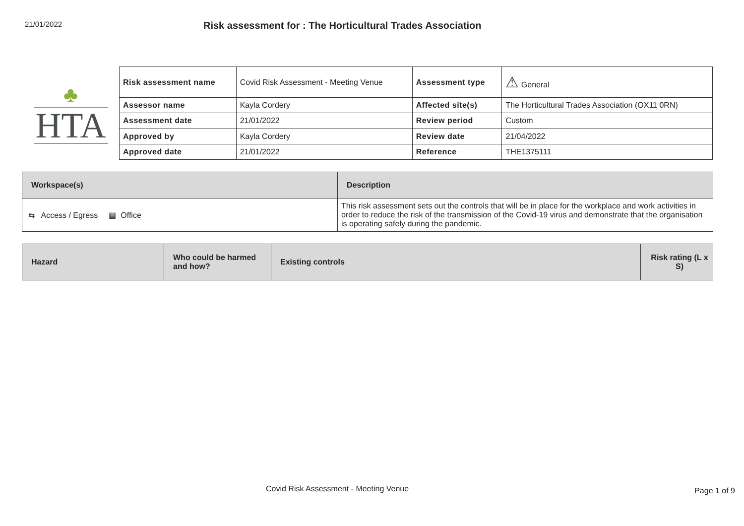21/01/2022
Risk assessment for : The Horticultural Trades Association
♣
HTA
| Risk assessment name | Covid Risk Assessment - Meeting Venue | Assessment type | ⚠ General |
| Assessor name | Kayla Cordery | Affected site(s) | The Horticultural Trades Association (OX11 0RN) |
| Assessment date | 21/01/2022 | Review period | Custom |
| Approved by | Kayla Cordery | Review date | 21/04/2022 |
| Approved date | 21/01/2022 | Reference | THE1375111 |
| Workspace(s) | Description |
| --- | --- |
| ⇆ Access / Egress ▦ Office | This risk assessment sets out the controls that will be in place for the workplace and work activities in order to reduce the risk of the transmission of the Covid-19 virus and demonstrate that the organisation is operating safely during the pandemic. |
| Hazard | Who could be harmed and how? | Existing controls | Risk rating (L x S) |
| --- | --- | --- | --- |
Covid Risk Assessment - Meeting Venue
Page 1 of 9